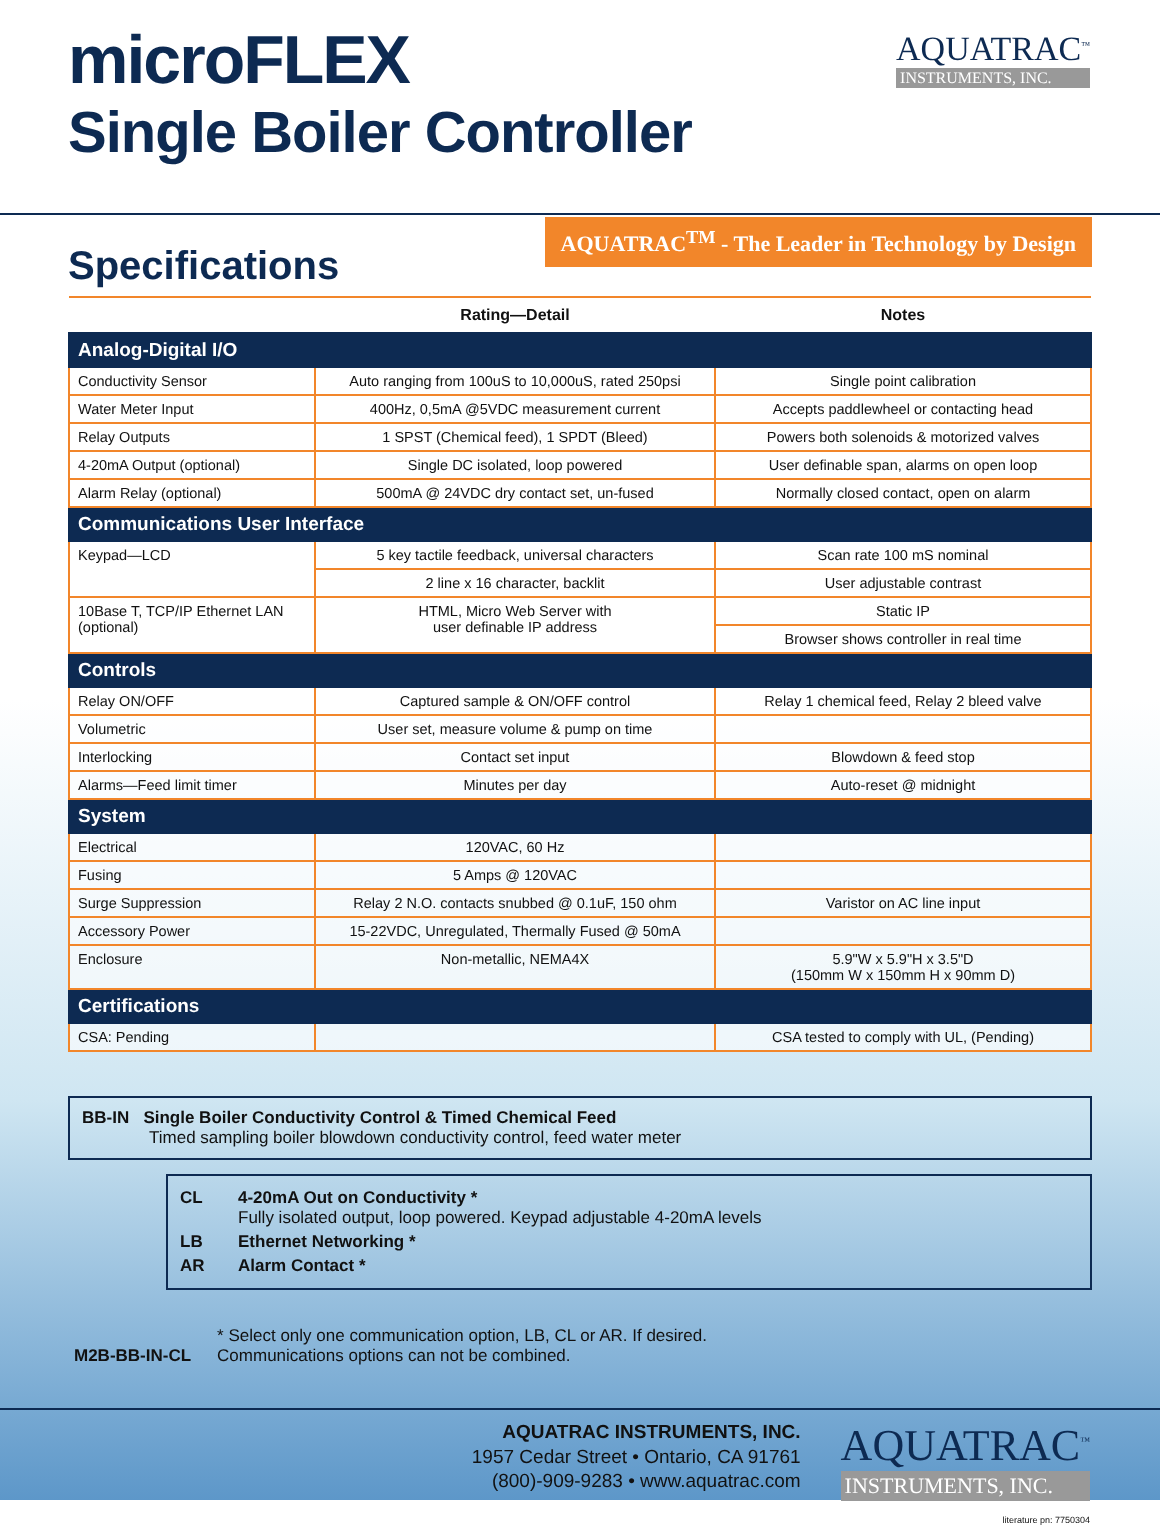microFLEX
Single Boiler Controller
AQUATRAC<sup>™</sup>
INSTRUMENTS, INC.
Specifications
AQUATRAC<sup>TM</sup> - The Leader in Technology by Design
| | Rating—Detail | Notes |
| --- | --- | --- |
| Analog-Digital I/O | | |
| Conductivity Sensor | Auto ranging from 100uS to 10,000uS, rated 250psi | Single point calibration |
| Water Meter Input | 400Hz, 0,5mA @5VDC measurement current | Accepts paddlewheel or contacting head |
| Relay Outputs | 1 SPST (Chemical feed), 1 SPDT (Bleed) | Powers both solenoids & motorized valves |
| 4-20mA Output (optional) | Single DC isolated, loop powered | User definable span, alarms on open loop |
| Alarm Relay (optional) | 500mA @ 24VDC dry contact set, un-fused | Normally closed contact, open on alarm |
| Communications User Interface | | |
| Keypad—LCD | 5 key tactile feedback, universal characters | Scan rate 100 mS nominal |
| | 2 line x 16 character, backlit | User adjustable contrast |
| 10Base T, TCP/IP Ethernet LAN (optional) | HTML, Micro Web Server with user definable IP address | Static IP |
| | | Browser shows controller in real time |
| Controls | | |
| Relay ON/OFF | Captured sample & ON/OFF control | Relay 1 chemical feed, Relay 2 bleed valve |
| Volumetric | User set, measure volume & pump on time | |
| Interlocking | Contact set input | Blowdown & feed stop |
| Alarms—Feed limit timer | Minutes per day | Auto-reset @ midnight |
| System | | |
| Electrical | 120VAC, 60 Hz | |
| Fusing | 5 Amps @ 120VAC | |
| Surge Suppression | Relay 2 N.O. contacts snubbed @ 0.1uF, 150 ohm | Varistor on AC line input |
| Accessory Power | 15-22VDC, Unregulated, Thermally Fused @ 50mA | |
| Enclosure | Non-metallic, NEMA4X | 5.9"W x 5.9"H x 3.5"D (150mm W x 150mm H x 90mm D) |
| Certifications | | |
| CSA: Pending | | CSA tested to comply with UL, (Pending) |
BB-IN Single Boiler Conductivity Control & Timed Chemical Feed
Timed sampling boiler blowdown conductivity control, feed water meter
CL 4-20mA Out on Conductivity *
Fully isolated output, loop powered. Keypad adjustable 4-20mA levels
LB Ethernet Networking *
AR Alarm Contact *
M2B-BB-IN-CL
* Select only one communication option, LB, CL or AR. If desired.
Communications options can not be combined.
AQUATRAC INSTRUMENTS, INC.
1957 Cedar Street • Ontario, CA 91761
(800)-909-9283 • www.aquatrac.com
AQUATRAC<sup>™</sup>
INSTRUMENTS, INC.
literature pn: 7750304